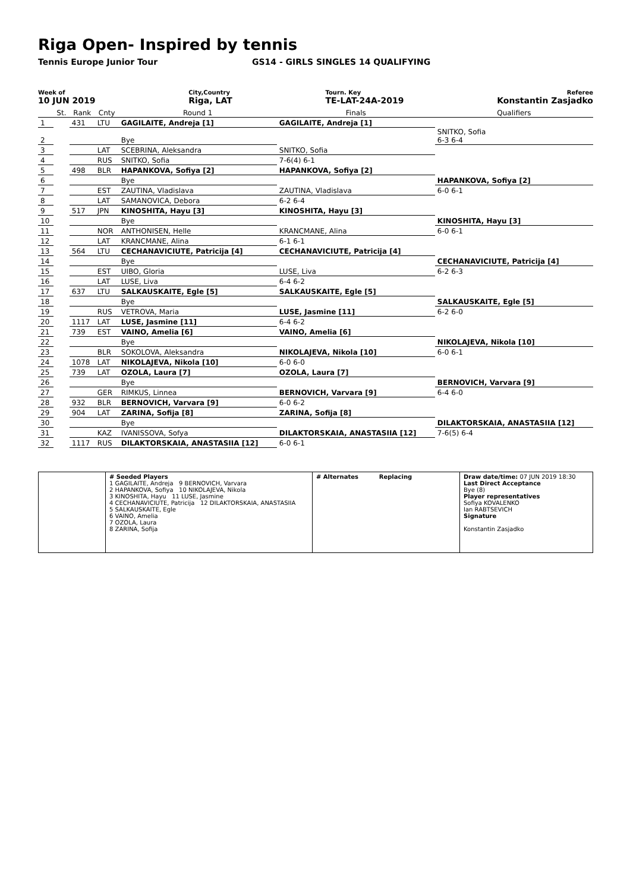Riga Open- Inspired by tennis
Tennis Europe Junior Tour GS14 - GIRLS SINGLES 14 QUALIFYING
Week of
10 JUN 2019
City,Country
Riga, LAT
Tourn. Key
TE-LAT-24A-2019
Referee
Konstantin Zasjadko
| | St. | Rank | Cnty | Round 1 | Finals | Qualifiers |
| 1 | | 431 | LTU | GAGILAITE, Andreja [1] | GAGILAITE, Andreja [1] | |
| 2 | | | | Bye | | SNITKO, Sofia 6-3 6-4 |
| 3 | | | LAT | SCEBRINA, Aleksandra | SNITKO, Sofia | |
| 4 | | | RUS | SNITKO, Sofia | 7-6(4) 6-1 | |
| 5 | | 498 | BLR | HAPANKOVA, Sofiya [2] | HAPANKOVA, Sofiya [2] | |
| 6 | | | | Bye | | HAPANKOVA, Sofiya [2] |
| 7 | | | EST | ZAUTINA, Vladislava | ZAUTINA, Vladislava | 6-0 6-1 |
| 8 | | | LAT | SAMANOVICA, Debora | 6-2 6-4 | |
| 9 | | 517 | JPN | KINOSHITA, Hayu [3] | KINOSHITA, Hayu [3] | |
| 10 | | | | Bye | | KINOSHITA, Hayu [3] |
| 11 | | | NOR | ANTHONISEN, Helle | KRANCMANE, Alina | 6-0 6-1 |
| 12 | | | LAT | KRANCMANE, Alina | 6-1 6-1 | |
| 13 | | 564 | LTU | CECHANAVICIUTE, Patricija [4] | CECHANAVICIUTE, Patricija [4] | |
| 14 | | | | Bye | | CECHANAVICIUTE, Patricija [4] |
| 15 | | | EST | UIBO, Gloria | LUSE, Liva | 6-2 6-3 |
| 16 | | | LAT | LUSE, Liva | 6-4 6-2 | |
| 17 | | 637 | LTU | SALKAUSKAITE, Egle [5] | SALKAUSKAITE, Egle [5] | |
| 18 | | | | Bye | | SALKAUSKAITE, Egle [5] |
| 19 | | | RUS | VETROVA, Maria | LUSE, Jasmine [11] | 6-2 6-0 |
| 20 | | 1117 | LAT | LUSE, Jasmine [11] | 6-4 6-2 | |
| 21 | | 739 | EST | VAINO, Amelia [6] | VAINO, Amelia [6] | |
| 22 | | | | Bye | | NIKOLAJEVA, Nikola [10] |
| 23 | | | BLR | SOKOLOVA, Aleksandra | NIKOLAJEVA, Nikola [10] | 6-0 6-1 |
| 24 | | 1078 | LAT | NIKOLAJEVA, Nikola [10] | 6-0 6-0 | |
| 25 | | 739 | LAT | OZOLA, Laura [7] | OZOLA, Laura [7] | |
| 26 | | | | Bye | | BERNOVICH, Varvara [9] |
| 27 | | | GER | RIMKUS, Linnea | BERNOVICH, Varvara [9] | 6-4 6-0 |
| 28 | | 932 | BLR | BERNOVICH, Varvara [9] | 6-0 6-2 | |
| 29 | | 904 | LAT | ZARINA, Sofija [8] | ZARINA, Sofija [8] | |
| 30 | | | | Bye | | DILAKTORSKAIA, ANASTASIIA [12] |
| 31 | | | KAZ | IVANISSOVA, Sofya | DILAKTORSKAIA, ANASTASIIA [12] | 7-6(5) 6-4 |
| 32 | | 1117 | RUS | DILAKTORSKAIA, ANASTASIIA [12] | 6-0 6-1 | |
# Seeded Players
1 GAGILAITE, Andreja 9 BERNOVICH, Varvara
2 HAPANKOVA, Sofiya 10 NIKOLAJEVA, Nikola
3 KINOSHITA, Hayu 11 LUSE, Jasmine
4 CECHANAVICIUTE, Patricija 12 DILAKTORSKAIA, ANASTASIIA
5 SALKAUSKAITE, Egle
6 VAINO, Amelia
7 OZOLA, Laura
8 ZARINA, Sofija
# Alternates Replacing Draw date/time: 07 JUN 2019 18:30
Last Direct Acceptance
Bye (8)
Player representatives
Sofiya KOVALENKO
Ian RABTSEVICH
Signature
Konstantin Zasjadko